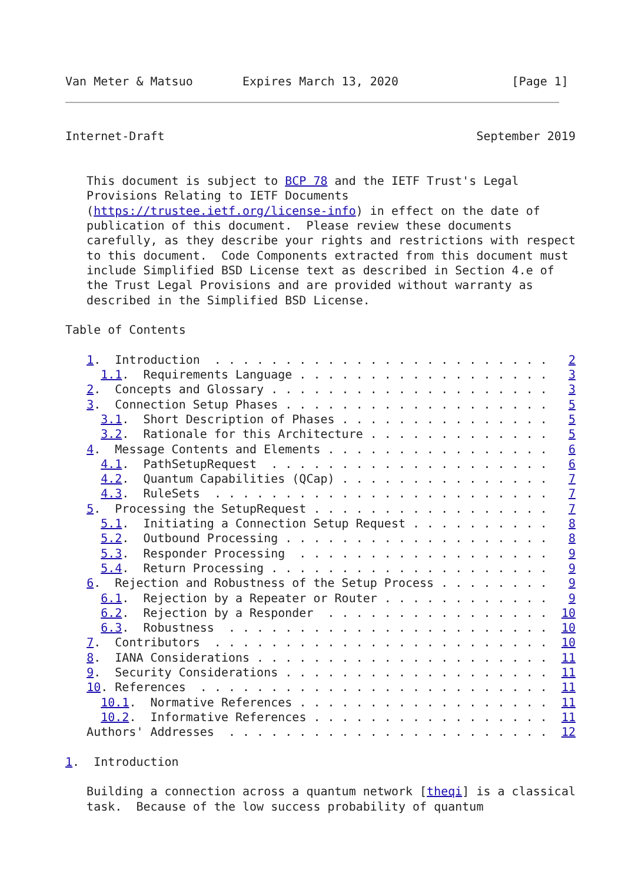Van Meter & Matsuo       Expires March 13, 2020                [Page 1]
Internet-Draft                                            September 2019


   This document is subject to BCP 78 and the IETF Trust's Legal
   Provisions Relating to IETF Documents
   (https://trustee.ietf.org/license-info) in effect on the date of
   publication of this document.  Please review these documents
   carefully, as they describe your rights and restrictions with respect
   to this document.  Code Components extracted from this document must
   include Simplified BSD License text as described in Section 4.e of
   the Trust Legal Provisions and are provided without warranty as
   described in the Simplified BSD License.

Table of Contents

   1.  Introduction  . . . . . . . . . . . . . . . . . . . . . . . .   2
     1.1.  Requirements Language . . . . . . . . . . . . . . . . . .   3
   2.  Concepts and Glossary . . . . . . . . . . . . . . . . . . . .   3
   3.  Connection Setup Phases . . . . . . . . . . . . . . . . . . .   5
     3.1.  Short Description of Phases . . . . . . . . . . . . . . .   5
     3.2.  Rationale for this Architecture . . . . . . . . . . . . .   5
   4.  Message Contents and Elements . . . . . . . . . . . . . . . .   6
     4.1.  PathSetupRequest  . . . . . . . . . . . . . . . . . . . .   6
     4.2.  Quantum Capabilities (QCap) . . . . . . . . . . . . . . .   7
     4.3.  RuleSets  . . . . . . . . . . . . . . . . . . . . . . . .   7
   5.  Processing the SetupRequest . . . . . . . . . . . . . . . . .   7
     5.1.  Initiating a Connection Setup Request . . . . . . . . . .   8
     5.2.  Outbound Processing . . . . . . . . . . . . . . . . . . .   8
     5.3.  Responder Processing  . . . . . . . . . . . . . . . . . .   9
     5.4.  Return Processing . . . . . . . . . . . . . . . . . . . .   9
   6.  Rejection and Robustness of the Setup Process . . . . . . . .   9
     6.1.  Rejection by a Repeater or Router . . . . . . . . . . . .   9
     6.2.  Rejection by a Responder  . . . . . . . . . . . . . . . .  10
     6.3.  Robustness  . . . . . . . . . . . . . . . . . . . . . . .  10
   7.  Contributors  . . . . . . . . . . . . . . . . . . . . . . . .  10
   8.  IANA Considerations . . . . . . . . . . . . . . . . . . . . .  11
   9.  Security Considerations . . . . . . . . . . . . . . . . . . .  11
   10. References  . . . . . . . . . . . . . . . . . . . . . . . . .  11
     10.1.  Normative References . . . . . . . . . . . . . . . . . .  11
     10.2.  Informative References . . . . . . . . . . . . . . . . .  11
   Authors' Addresses  . . . . . . . . . . . . . . . . . . . . . . .  12

1.  Introduction

   Building a connection across a quantum network [theqi] is a classical
   task.  Because of the low success probability of quantum